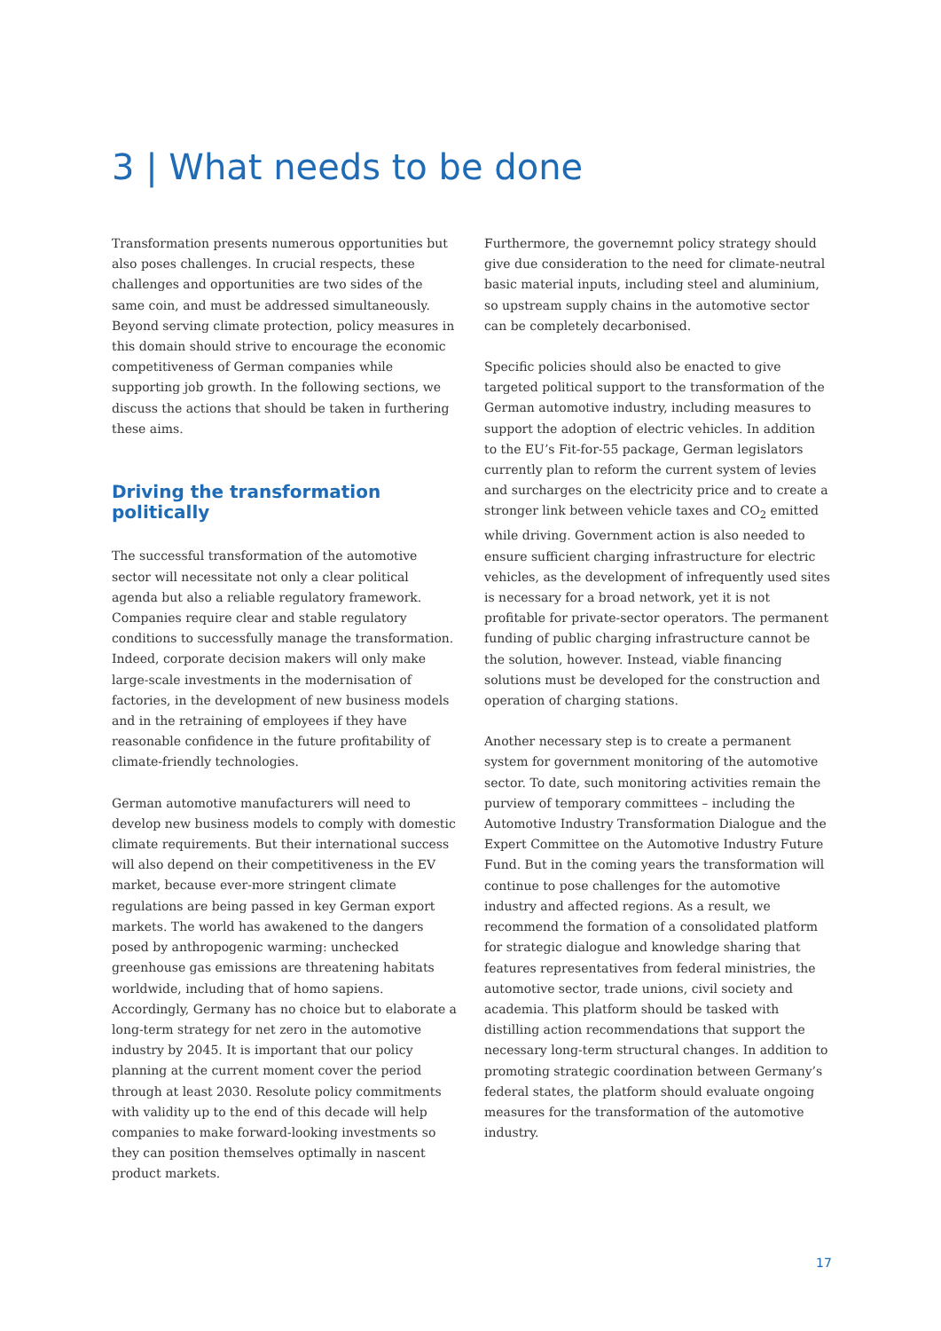3 | What needs to be done
Transformation presents numerous opportunities but also poses challenges. In crucial respects, these challenges and opportunities are two sides of the same coin, and must be addressed simultaneously. Beyond serving climate protection, policy measures in this domain should strive to encourage the economic competitiveness of German companies while supporting job growth. In the following sections, we discuss the actions that should be taken in furthering these aims.
Driving the transformation politically
The successful transformation of the automotive sector will necessitate not only a clear political agenda but also a reliable regulatory framework. Companies require clear and stable regulatory conditions to successfully manage the transformation. Indeed, corporate decision makers will only make large-scale investments in the modernisation of factories, in the development of new business models and in the retraining of employees if they have reasonable confidence in the future profitability of climate-friendly technologies.
German automotive manufacturers will need to develop new business models to comply with domestic climate requirements. But their international success will also depend on their competitiveness in the EV market, because ever-more stringent climate regulations are being passed in key German export markets. The world has awakened to the dangers posed by anthropogenic warming: unchecked greenhouse gas emissions are threatening habitats worldwide, including that of homo sapiens. Accordingly, Germany has no choice but to elaborate a long-term strategy for net zero in the automotive industry by 2045. It is important that our policy planning at the current moment cover the period through at least 2030. Resolute policy commitments with validity up to the end of this decade will help companies to make forward-looking investments so they can position themselves optimally in nascent product markets.
Furthermore, the governemnt policy strategy should give due consideration to the need for climate-neutral basic material inputs, including steel and aluminium, so upstream supply chains in the automotive sector can be completely decarbonised.
Specific policies should also be enacted to give targeted political support to the transformation of the German automotive industry, including measures to support the adoption of electric vehicles. In addition to the EU’s Fit-for-55 package, German legislators currently plan to reform the current system of levies and surcharges on the electricity price and to create a stronger link between vehicle taxes and CO<sub>2</sub> emitted while driving. Government action is also needed to ensure sufficient charging infrastructure for electric vehicles, as the development of infrequently used sites is necessary for a broad network, yet it is not profitable for private-sector operators. The permanent funding of public charging infrastructure cannot be the solution, however. Instead, viable financing solutions must be developed for the construction and operation of charging stations.
Another necessary step is to create a permanent system for government monitoring of the automotive sector. To date, such monitoring activities remain the purview of temporary committees – including the Automotive Industry Transformation Dialogue and the Expert Committee on the Automotive Industry Future Fund. But in the coming years the transformation will continue to pose challenges for the automotive industry and affected regions. As a result, we recommend the formation of a consolidated platform for strategic dialogue and knowledge sharing that features representatives from federal ministries, the automotive sector, trade unions, civil society and academia. This platform should be tasked with distilling action recommendations that support the necessary long-term structural changes. In addition to promoting strategic coordination between Germany’s federal states, the platform should evaluate ongoing measures for the transformation of the automotive industry.
17